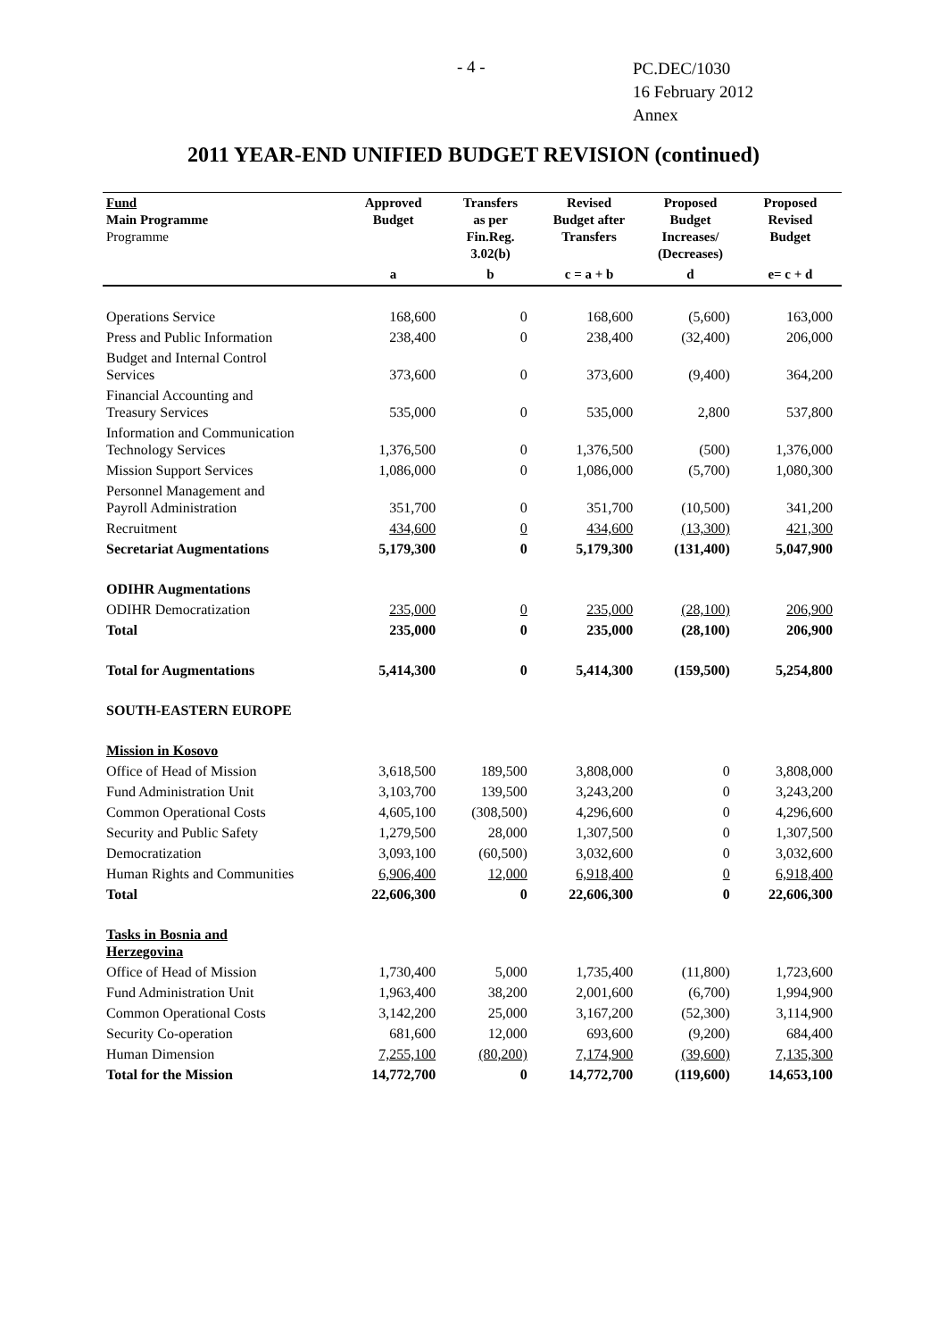- 4 -
PC.DEC/1030
16 February 2012
Annex
2011 YEAR-END UNIFIED BUDGET REVISION (continued)
| Fund Main Programme Programme | Approved Budget | Transfers as per Fin.Reg. 3.02(b) | Revised Budget after Transfers | Proposed Budget Increases/ (Decreases) | Proposed Revised Budget |
| --- | --- | --- | --- | --- | --- |
| | a | b | c = a + b | d | e= c + d |
| Operations Service | 168,600 | 0 | 168,600 | (5,600) | 163,000 |
| Press and Public Information | 238,400 | 0 | 238,400 | (32,400) | 206,000 |
| Budget and Internal Control Services | 373,600 | 0 | 373,600 | (9,400) | 364,200 |
| Financial Accounting and Treasury Services | 535,000 | 0 | 535,000 | 2,800 | 537,800 |
| Information and Communication Technology Services | 1,376,500 | 0 | 1,376,500 | (500) | 1,376,000 |
| Mission Support Services | 1,086,000 | 0 | 1,086,000 | (5,700) | 1,080,300 |
| Personnel Management and Payroll Administration | 351,700 | 0 | 351,700 | (10,500) | 341,200 |
| Recruitment | 434,600 | 0 | 434,600 | (13,300) | 421,300 |
| Secretariat Augmentations | 5,179,300 | 0 | 5,179,300 | (131,400) | 5,047,900 |
| ODIHR Augmentations | | | | | |
| ODIHR Democratization | 235,000 | 0 | 235,000 | (28,100) | 206,900 |
| Total | 235,000 | 0 | 235,000 | (28,100) | 206,900 |
| Total for Augmentations | 5,414,300 | 0 | 5,414,300 | (159,500) | 5,254,800 |
| SOUTH-EASTERN EUROPE | | | | | |
| Mission in Kosovo | | | | | |
| Office of Head of Mission | 3,618,500 | 189,500 | 3,808,000 | 0 | 3,808,000 |
| Fund Administration Unit | 3,103,700 | 139,500 | 3,243,200 | 0 | 3,243,200 |
| Common Operational Costs | 4,605,100 | (308,500) | 4,296,600 | 0 | 4,296,600 |
| Security and Public Safety | 1,279,500 | 28,000 | 1,307,500 | 0 | 1,307,500 |
| Democratization | 3,093,100 | (60,500) | 3,032,600 | 0 | 3,032,600 |
| Human Rights and Communities | 6,906,400 | 12,000 | 6,918,400 | 0 | 6,918,400 |
| Total | 22,606,300 | 0 | 22,606,300 | 0 | 22,606,300 |
| Tasks in Bosnia and Herzegovina | | | | | |
| Office of Head of Mission | 1,730,400 | 5,000 | 1,735,400 | (11,800) | 1,723,600 |
| Fund Administration Unit | 1,963,400 | 38,200 | 2,001,600 | (6,700) | 1,994,900 |
| Common Operational Costs | 3,142,200 | 25,000 | 3,167,200 | (52,300) | 3,114,900 |
| Security Co-operation | 681,600 | 12,000 | 693,600 | (9,200) | 684,400 |
| Human Dimension | 7,255,100 | (80,200) | 7,174,900 | (39,600) | 7,135,300 |
| Total for the Mission | 14,772,700 | 0 | 14,772,700 | (119,600) | 14,653,100 |